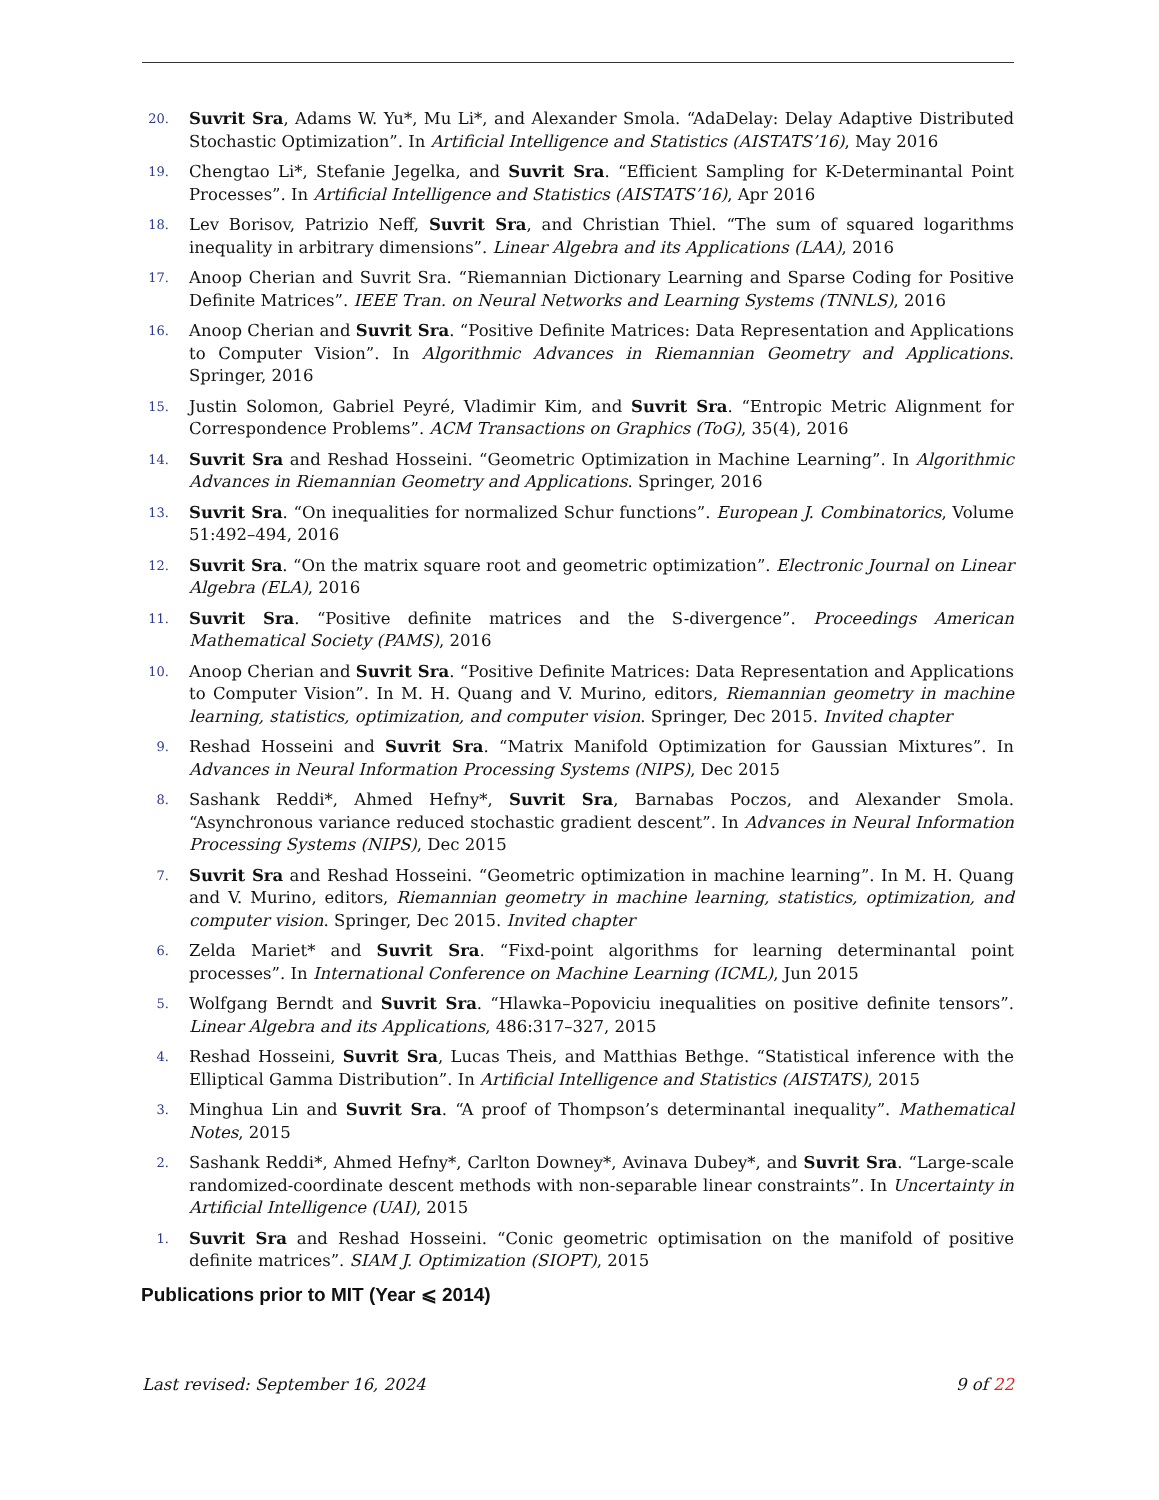20.
Suvrit Sra, Adams W. Yu*, Mu Li*, and Alexander Smola. “AdaDelay: Delay Adaptive Distributed Stochastic Optimization”. In Artificial Intelligence and Statistics (AISTATS’16), May 2016
19.
Chengtao Li*, Stefanie Jegelka, and Suvrit Sra. “Efficient Sampling for K-Determinantal Point Processes”. In Artificial Intelligence and Statistics (AISTATS’16), Apr 2016
18.
Lev Borisov, Patrizio Neff, Suvrit Sra, and Christian Thiel. “The sum of squared logarithms inequality in arbitrary dimensions”. Linear Algebra and its Applications (LAA), 2016
17.
Anoop Cherian and Suvrit Sra. “Riemannian Dictionary Learning and Sparse Coding for Positive Definite Matrices”. IEEE Tran. on Neural Networks and Learning Systems (TNNLS), 2016
16.
Anoop Cherian and Suvrit Sra. “Positive Definite Matrices: Data Representation and Applications to Computer Vision”. In Algorithmic Advances in Riemannian Geometry and Applications. Springer, 2016
15.
Justin Solomon, Gabriel Peyré, Vladimir Kim, and Suvrit Sra. “Entropic Metric Alignment for Correspondence Problems”. ACM Transactions on Graphics (ToG), 35(4), 2016
14.
Suvrit Sra and Reshad Hosseini. “Geometric Optimization in Machine Learning”. In Algorithmic Advances in Riemannian Geometry and Applications. Springer, 2016
13.
Suvrit Sra. “On inequalities for normalized Schur functions”. European J. Combinatorics, Volume 51:492–494, 2016
12.
Suvrit Sra. “On the matrix square root and geometric optimization”. Electronic Journal on Linear Algebra (ELA), 2016
11.
Suvrit Sra. “Positive definite matrices and the S-divergence”. Proceedings American Mathematical Society (PAMS), 2016
10.
Anoop Cherian and Suvrit Sra. “Positive Definite Matrices: Data Representation and Applications to Computer Vision”. In M. H. Quang and V. Murino, editors, Riemannian geometry in machine learning, statistics, optimization, and computer vision. Springer, Dec 2015. Invited chapter
9.
Reshad Hosseini and Suvrit Sra. “Matrix Manifold Optimization for Gaussian Mixtures”. In Advances in Neural Information Processing Systems (NIPS), Dec 2015
8.
Sashank Reddi*, Ahmed Hefny*, Suvrit Sra, Barnabas Poczos, and Alexander Smola. “Asynchronous variance reduced stochastic gradient descent”. In Advances in Neural Information Processing Systems (NIPS), Dec 2015
7.
Suvrit Sra and Reshad Hosseini. “Geometric optimization in machine learning”. In M. H. Quang and V. Murino, editors, Riemannian geometry in machine learning, statistics, optimization, and computer vision. Springer, Dec 2015. Invited chapter
6.
Zelda Mariet* and Suvrit Sra. “Fixd-point algorithms for learning determinantal point processes”. In International Conference on Machine Learning (ICML), Jun 2015
5.
Wolfgang Berndt and Suvrit Sra. “Hlawka–Popoviciu inequalities on positive definite tensors”. Linear Algebra and its Applications, 486:317–327, 2015
4.
Reshad Hosseini, Suvrit Sra, Lucas Theis, and Matthias Bethge. “Statistical inference with the Elliptical Gamma Distribution”. In Artificial Intelligence and Statistics (AISTATS), 2015
3.
Minghua Lin and Suvrit Sra. “A proof of Thompson’s determinantal inequality”. Mathematical Notes, 2015
2.
Sashank Reddi*, Ahmed Hefny*, Carlton Downey*, Avinava Dubey*, and Suvrit Sra. “Large-scale randomized-coordinate descent methods with non-separable linear constraints”. In Uncertainty in Artificial Intelligence (UAI), 2015
1.
Suvrit Sra and Reshad Hosseini. “Conic geometric optimisation on the manifold of positive definite matrices”. SIAM J. Optimization (SIOPT), 2015
Publications prior to MIT (Year ⩽ 2014)
Last revised: September 16, 2024 9 of 22